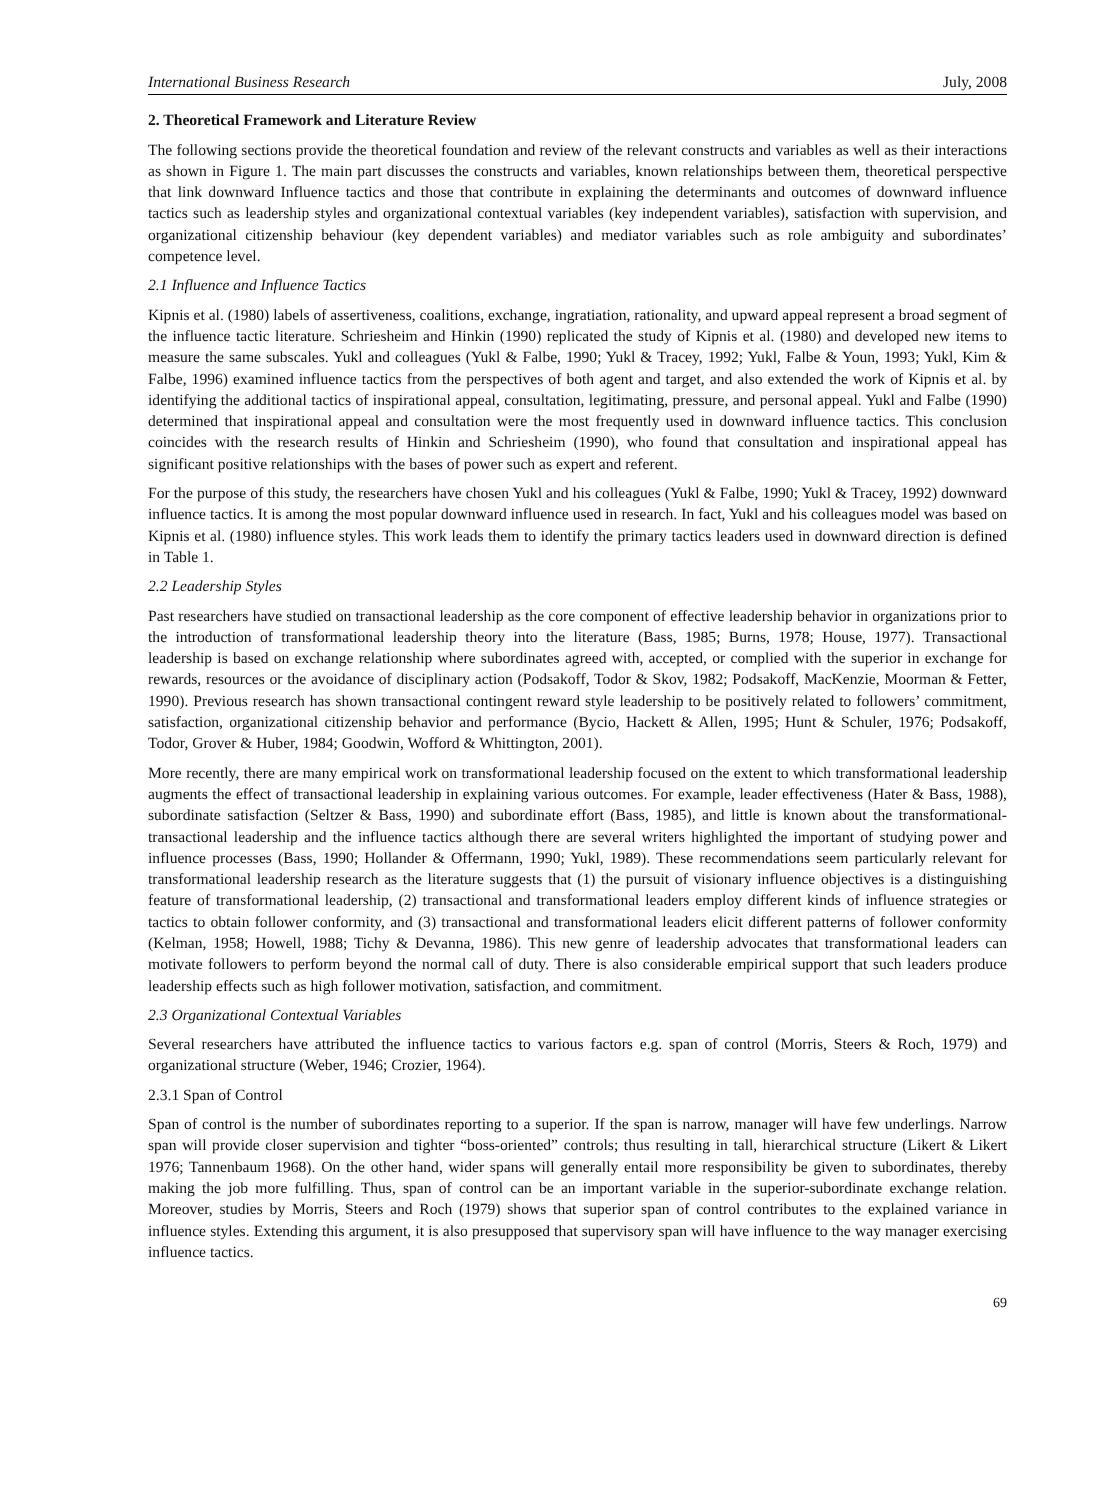International Business Research July, 2008
2. Theoretical Framework and Literature Review
The following sections provide the theoretical foundation and review of the relevant constructs and variables as well as their interactions as shown in Figure 1. The main part discusses the constructs and variables, known relationships between them, theoretical perspective that link downward Influence tactics and those that contribute in explaining the determinants and outcomes of downward influence tactics such as leadership styles and organizational contextual variables (key independent variables), satisfaction with supervision, and organizational citizenship behaviour (key dependent variables) and mediator variables such as role ambiguity and subordinates’ competence level.
2.1 Influence and Influence Tactics
Kipnis et al. (1980) labels of assertiveness, coalitions, exchange, ingratiation, rationality, and upward appeal represent a broad segment of the influence tactic literature. Schriesheim and Hinkin (1990) replicated the study of Kipnis et al. (1980) and developed new items to measure the same subscales. Yukl and colleagues (Yukl & Falbe, 1990; Yukl & Tracey, 1992; Yukl, Falbe & Youn, 1993; Yukl, Kim & Falbe, 1996) examined influence tactics from the perspectives of both agent and target, and also extended the work of Kipnis et al. by identifying the additional tactics of inspirational appeal, consultation, legitimating, pressure, and personal appeal. Yukl and Falbe (1990) determined that inspirational appeal and consultation were the most frequently used in downward influence tactics. This conclusion coincides with the research results of Hinkin and Schriesheim (1990), who found that consultation and inspirational appeal has significant positive relationships with the bases of power such as expert and referent.
For the purpose of this study, the researchers have chosen Yukl and his colleagues (Yukl & Falbe, 1990; Yukl & Tracey, 1992) downward influence tactics. It is among the most popular downward influence used in research. In fact, Yukl and his colleagues model was based on Kipnis et al. (1980) influence styles. This work leads them to identify the primary tactics leaders used in downward direction is defined in Table 1.
2.2 Leadership Styles
Past researchers have studied on transactional leadership as the core component of effective leadership behavior in organizations prior to the introduction of transformational leadership theory into the literature (Bass, 1985; Burns, 1978; House, 1977). Transactional leadership is based on exchange relationship where subordinates agreed with, accepted, or complied with the superior in exchange for rewards, resources or the avoidance of disciplinary action (Podsakoff, Todor & Skov, 1982; Podsakoff, MacKenzie, Moorman & Fetter, 1990). Previous research has shown transactional contingent reward style leadership to be positively related to followers’ commitment, satisfaction, organizational citizenship behavior and performance (Bycio, Hackett & Allen, 1995; Hunt & Schuler, 1976; Podsakoff, Todor, Grover & Huber, 1984; Goodwin, Wofford & Whittington, 2001).
More recently, there are many empirical work on transformational leadership focused on the extent to which transformational leadership augments the effect of transactional leadership in explaining various outcomes. For example, leader effectiveness (Hater & Bass, 1988), subordinate satisfaction (Seltzer & Bass, 1990) and subordinate effort (Bass, 1985), and little is known about the transformational-transactional leadership and the influence tactics although there are several writers highlighted the important of studying power and influence processes (Bass, 1990; Hollander & Offermann, 1990; Yukl, 1989). These recommendations seem particularly relevant for transformational leadership research as the literature suggests that (1) the pursuit of visionary influence objectives is a distinguishing feature of transformational leadership, (2) transactional and transformational leaders employ different kinds of influence strategies or tactics to obtain follower conformity, and (3) transactional and transformational leaders elicit different patterns of follower conformity (Kelman, 1958; Howell, 1988; Tichy & Devanna, 1986). This new genre of leadership advocates that transformational leaders can motivate followers to perform beyond the normal call of duty. There is also considerable empirical support that such leaders produce leadership effects such as high follower motivation, satisfaction, and commitment.
2.3 Organizational Contextual Variables
Several researchers have attributed the influence tactics to various factors e.g. span of control (Morris, Steers & Roch, 1979) and organizational structure (Weber, 1946; Crozier, 1964).
2.3.1 Span of Control
Span of control is the number of subordinates reporting to a superior. If the span is narrow, manager will have few underlings. Narrow span will provide closer supervision and tighter “boss-oriented” controls; thus resulting in tall, hierarchical structure (Likert & Likert 1976; Tannenbaum 1968). On the other hand, wider spans will generally entail more responsibility be given to subordinates, thereby making the job more fulfilling. Thus, span of control can be an important variable in the superior-subordinate exchange relation. Moreover, studies by Morris, Steers and Roch (1979) shows that superior span of control contributes to the explained variance in influence styles. Extending this argument, it is also presupposed that supervisory span will have influence to the way manager exercising influence tactics.
69